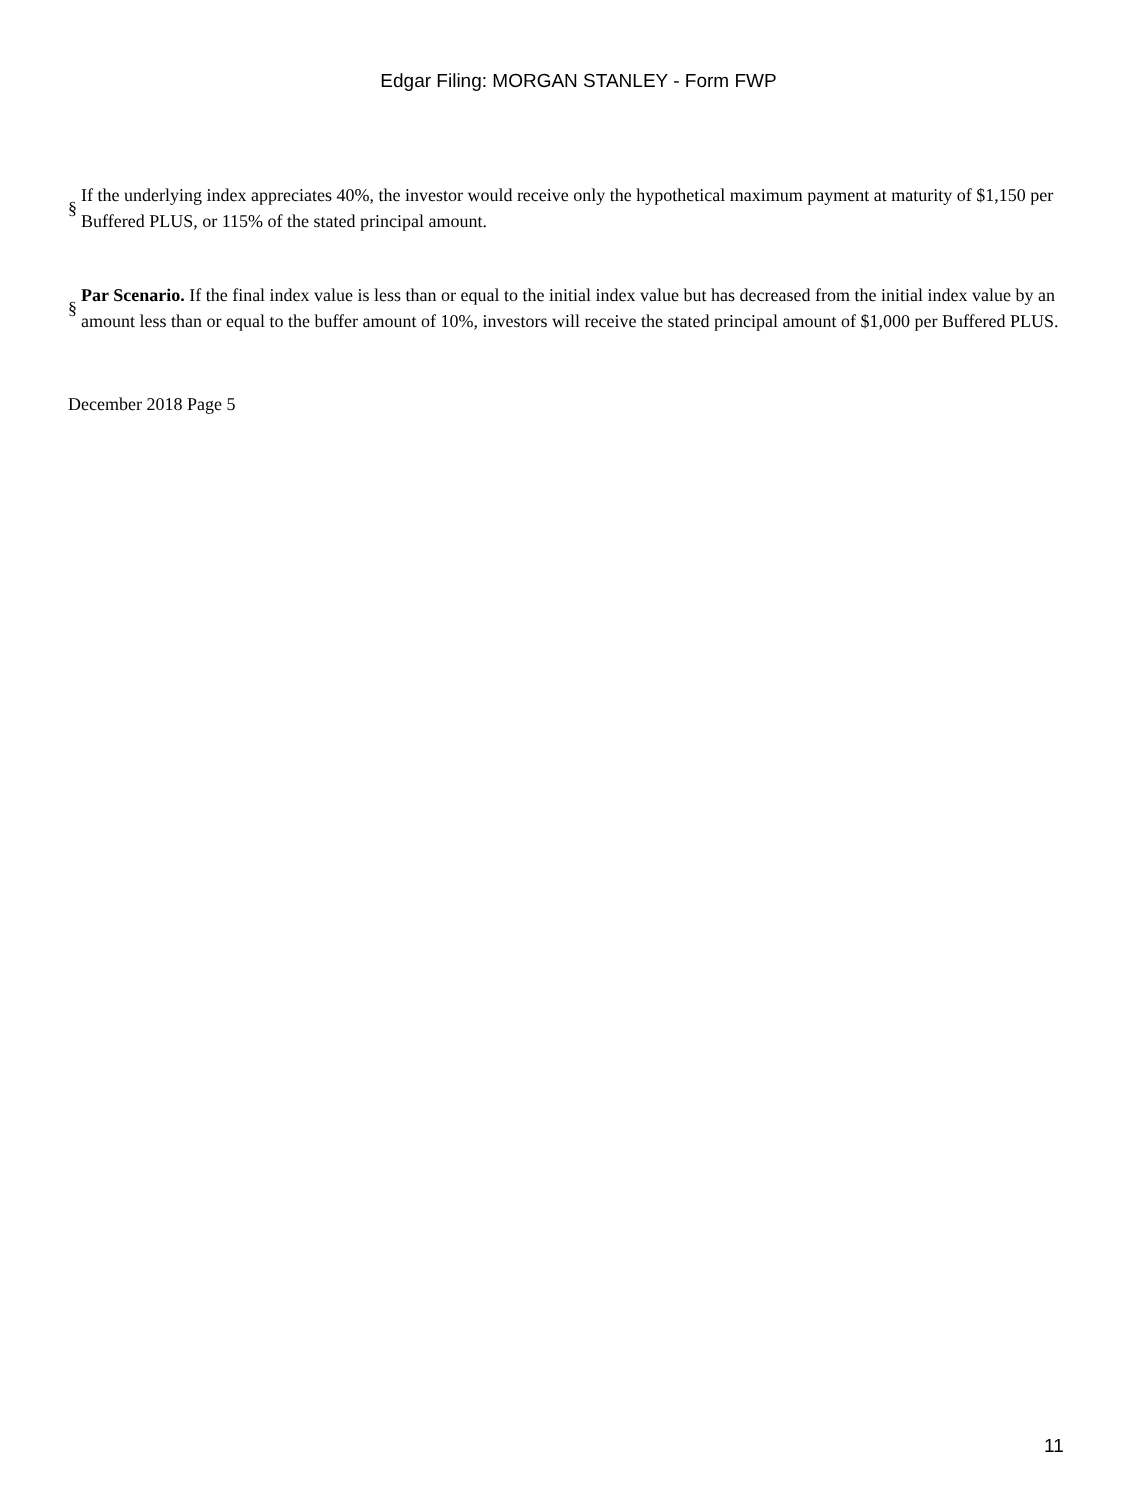Edgar Filing: MORGAN STANLEY - Form FWP
§ If the underlying index appreciates 40%, the investor would receive only the hypothetical maximum payment at maturity of $1,150 per Buffered PLUS, or 115% of the stated principal amount.
§ Par Scenario. If the final index value is less than or equal to the initial index value but has decreased from the initial index value by an amount less than or equal to the buffer amount of 10%, investors will receive the stated principal amount of $1,000 per Buffered PLUS.
December 2018 Page 5
11